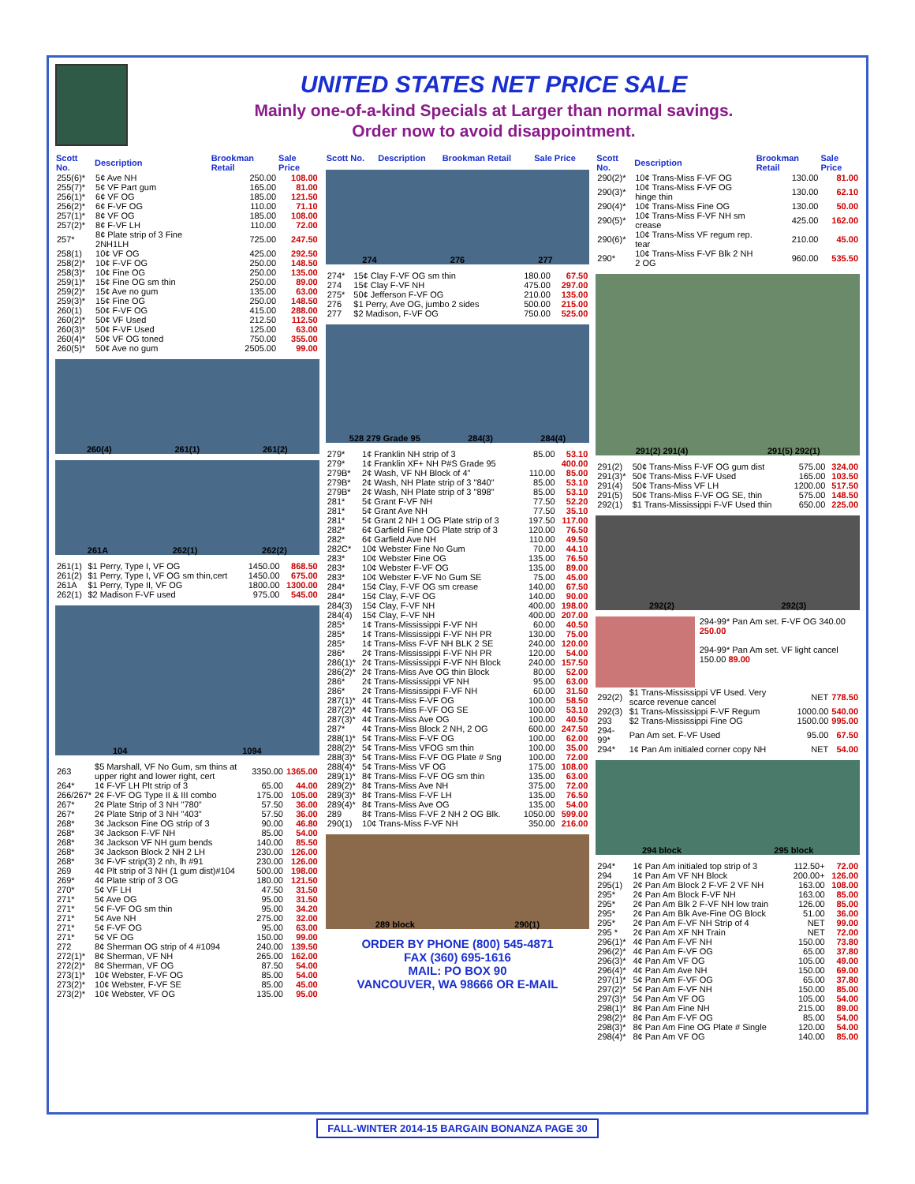UNITED STATES NET PRICE SALE
Mainly one-of-a-kind Specials at Larger than normal savings.
Order now to avoid disappointment.
| Scott No. | Description | Brookman Retail | Sale Price |
| --- | --- | --- | --- |
| 255(6)* | 5¢ Ave NH | 250.00 | 108.00 |
| 255(7)* | 5¢ VF Part gum | 165.00 | 81.00 |
| 256(1)* | 6¢ VF OG | 185.00 | 121.50 |
| 256(2)* | 6¢ F-VF OG | 110.00 | 71.10 |
| 257(1)* | 8¢ VF OG | 185.00 | 108.00 |
| 257(2)* | 8¢ F-VF LH | 110.00 | 72.00 |
| 257* | 8¢ Plate strip of 3 Fine 2NH1LH | 725.00 | 247.50 |
| 258(1) | 10¢ VF OG | 425.00 | 292.50 |
| 258(2)* | 10¢ F-VF OG | 250.00 | 148.50 |
| 258(3)* | 10¢ Fine OG | 250.00 | 135.00 |
| 259(1)* | 15¢ Fine OG sm thin | 250.00 | 89.00 |
| 259(2)* | 15¢ Ave no gum | 135.00 | 63.00 |
| 259(3)* | 15¢ Fine OG | 250.00 | 148.50 |
| 260(1) | 50¢ F-VF OG | 415.00 | 288.00 |
| 260(2)* | 50¢ VF Used | 212.50 | 112.50 |
| 260(3)* | 50¢ F-VF Used | 125.00 | 63.00 |
| 260(4)* | 50¢ VF OG toned | 750.00 | 355.00 |
| 260(5)* | 50¢ Ave no gum | 2505.00 | 99.00 |
260(4) 261(1) 261(2)
261A 262(1) 262(2)
| 261(1) | $1 Perry, Type I, VF OG | 1450.00 | 868.50 |
| 261(2) | $1 Perry, Type I, VF OG sm thin,cert | 1450.00 | 675.00 |
| 261A | $1 Perry, Type II, VF OG | 1800.00 | 1300.00 |
| 262(1) | $2 Madison F-VF used | 975.00 | 545.00 |
104 1094
| 263 | $5 Marshall, VF No Gum, sm thins at upper right and lower right, cert | 3350.00 | 1365.00 |
| 264* | 1¢ F-VF LH Plt strip of 3 | 65.00 | 44.00 |
| 266/267* | 2¢ F-VF OG Type II & III combo | 175.00 | 105.00 |
| 267* | 2¢ Plate Strip of 3 NH "780" | 57.50 | 36.00 |
| 267* | 2¢ Plate Strip of 3 NH "403" | 57.50 | 36.00 |
| 268* | 3¢ Jackson Fine OG strip of 3 | 90.00 | 46.80 |
| 268* | 3¢ Jackson F-VF NH | 85.00 | 54.00 |
| 268* | 3¢ Jackson VF NH gum bends | 140.00 | 85.50 |
| 268* | 3¢ Jackson Block 2 NH 2 LH | 230.00 | 126.00 |
| 268* | 3¢ F-VF strip(3) 2 nh, lh #91 | 230.00 | 126.00 |
| 269 | 4¢ Plt strip of 3 NH (1 gum dist)#104 | 500.00 | 198.00 |
| 269* | 4¢ Plate strip of 3 OG | 180.00 | 121.50 |
| 270* | 5¢ VF LH | 47.50 | 31.50 |
| 271* | 5¢ Ave OG | 95.00 | 31.50 |
| 271* | 5¢ F-VF OG sm thin | 95.00 | 34.20 |
| 271* | 5¢ Ave NH | 275.00 | 32.00 |
| 271* | 5¢ F-VF OG | 95.00 | 63.00 |
| 271* | 5¢ VF OG | 150.00 | 99.00 |
| 272 | 8¢ Sherman OG strip of 4 #1094 | 240.00 | 139.50 |
| 272(1)* | 8¢ Sherman, VF NH | 265.00 | 162.00 |
| 272(2)* | 8¢ Sherman, VF OG | 87.50 | 54.00 |
| 273(1)* | 10¢ Webster, F-VF OG | 85.00 | 54.00 |
| 273(2)* | 10¢ Webster, F-VF SE | 85.00 | 45.00 |
| 273(2)* | 10¢ Webster, VF OG | 135.00 | 95.00 |
| Scott No. | Description | Brookman Retail | Sale Price |
| --- | --- | --- | --- |
274 276 277
| 274* | 15¢ Clay F-VF OG sm thin | 180.00 | 67.50 |
| 274 | 15¢ Clay F-VF NH | 475.00 | 297.00 |
| 275* | 50¢ Jefferson F-VF OG | 210.00 | 135.00 |
| 276 | $1 Perry, Ave OG, jumbo 2 sides | 500.00 | 215.00 |
| 277 | $2 Madison, F-VF OG | 750.00 | 525.00 |
528 279 Grade 95 284(3) 284(4)
| 279* | 1¢ Franklin NH strip of 3 | 85.00 | 53.10 |
| 279* | 1¢ Franklin XF+ NH P#S Grade 95 | | 400.00 |
| 279B* | 2¢ Wash, VF NH Block of 4" | 110.00 | 85.00 |
| 279B* | 2¢ Wash, NH Plate strip of 3 "840" | 85.00 | 53.10 |
| 279B* | 2¢ Wash, NH Plate strip of 3 "898" | 85.00 | 53.10 |
| 281* | 5¢ Grant F-VF NH | 77.50 | 52.20 |
| 281* | 5¢ Grant Ave NH | 77.50 | 35.10 |
| 281* | 5¢ Grant 2 NH 1 OG Plate strip of 3 | 197.50 | 117.00 |
| 282* | 6¢ Garfield Fine OG Plate strip of 3 | 120.00 | 76.50 |
| 282* | 6¢ Garfield Ave NH | 110.00 | 49.50 |
| 282C* | 10¢ Webster Fine No Gum | 70.00 | 44.10 |
| 283* | 10¢ Webster Fine OG | 135.00 | 76.50 |
| 283* | 10¢ Webster F-VF OG | 135.00 | 89.00 |
| 283* | 10¢ Webster F-VF No Gum SE | 75.00 | 45.00 |
| 284* | 15¢ Clay, F-VF OG sm crease | 140.00 | 67.50 |
| 284* | 15¢ Clay, F-VF OG | 140.00 | 90.00 |
| 284(3) | 15¢ Clay, F-VF NH | 400.00 | 198.00 |
| 284(4) | 15¢ Clay, F-VF NH | 400.00 | 207.00 |
| 285* | 1¢ Trans-Mississippi F-VF NH | 60.00 | 40.50 |
| 285* | 1¢ Trans-Mississippi F-VF NH PR | 130.00 | 75.00 |
| 285* | 1¢ Trans-Miss F-VF NH BLK 2 SE | 240.00 | 120.00 |
| 286* | 2¢ Trans-Mississippi F-VF NH PR | 120.00 | 54.00 |
| 286(1)* | 2¢ Trans-Mississippi F-VF NH Block | 240.00 | 157.50 |
| 286(2)* | 2¢ Trans-Miss Ave OG thin Block | 80.00 | 52.00 |
| 286* | 2¢ Trans-Mississippi VF NH | 95.00 | 63.00 |
| 286* | 2¢ Trans-Mississippi F-VF NH | 60.00 | 31.50 |
| 287(1)* | 4¢ Trans-Miss F-VF OG | 100.00 | 58.50 |
| 287(2)* | 4¢ Trans-Miss F-VF OG SE | 100.00 | 53.10 |
| 287(3)* | 4¢ Trans-Miss Ave OG | 100.00 | 40.50 |
| 287* | 4¢ Trans-Miss Block 2 NH, 2 OG | 600.00 | 247.50 |
| 288(1)* | 5¢ Trans-Miss F-VF OG | 100.00 | 62.00 |
| 288(2)* | 5¢ Trans-Miss VFOG sm thin | 100.00 | 35.00 |
| 288(3)* | 5¢ Trans-Miss F-VF OG Plate # Sng | 100.00 | 72.00 |
| 288(4)* | 5¢ Trans-Miss VF OG | 175.00 | 108.00 |
| 289(1)* | 8¢ Trans-Miss F-VF OG sm thin | 135.00 | 63.00 |
| 289(2)* | 8¢ Trans-Miss Ave NH | 375.00 | 72.00 |
| 289(3)* | 8¢ Trans-Miss F-VF LH | 135.00 | 76.50 |
| 289(4)* | 8¢ Trans-Miss Ave OG | 135.00 | 54.00 |
| 289 | 8¢ Trans-Miss F-VF 2 NH 2 OG Blk. | 1050.00 | 599.00 |
| 290(1) | 10¢ Trans-Miss F-VF NH | 350.00 | 216.00 |
289 block 290(1)
ORDER BY PHONE (800) 545-4871
FAX (360) 695-1616
MAIL: PO BOX 90
VANCOUVER, WA 98666 OR E-MAIL
| Scott No. | Description | Brookman Retail | Sale Price |
| --- | --- | --- | --- |
| 290(2)* | 10¢ Trans-Miss F-VF OG | 130.00 | 81.00 |
| 290(3)* | 10¢ Trans-Miss F-VF OG hinge thin | 130.00 | 62.10 |
| 290(4)* | 10¢ Trans-Miss Fine OG | 130.00 | 50.00 |
| 290(5)* | 10¢ Trans-Miss F-VF NH sm crease | 425.00 | 162.00 |
| 290(6)* | 10¢ Trans-Miss VF regum rep. tear | 210.00 | 45.00 |
| 290* | 10¢ Trans-Miss F-VF Blk 2 NH 2 OG | 960.00 | 535.50 |
291(2) 291(4) 291(5) 292(1)
| 291(2) | 50¢ Trans-Miss F-VF OG gum dist | 575.00 | 324.00 |
| 291(3)* | 50¢ Trans-Miss F-VF Used | 165.00 | 103.50 |
| 291(4) | 50¢ Trans-Miss VF LH | 1200.00 | 517.50 |
| 291(5) | 50¢ Trans-Miss F-VF OG SE, thin | 575.00 | 148.50 |
| 292(1) | $1 Trans-Mississippi F-VF Used thin | 650.00 | 225.00 |
292(2) 292(3)
294-99* Pan Am set. F-VF OG 340.00 250.00
294-99* Pan Am set. VF light cancel 150.00 89.00
| 292(2) | $1 Trans-Mississippi VF Used. Very scarce revenue cancel | NET | 778.50 |
| 292(3) | $1 Trans-Mississippi F-VF Regum | 1000.00 | 540.00 |
| 293 | $2 Trans-Mississippi Fine OG | 1500.00 | 995.00 |
| 294-99* | Pan Am set. F-VF Used | 95.00 | 67.50 |
| 294* | 1¢ Pan Am initialed corner copy NH | NET | 54.00 |
294 block 295 block
| 294* | 1¢ Pan Am initialed top strip of 3 | 112.50+ | 72.00 |
| 294 | 1¢ Pan Am VF NH Block | 200.00+ | 126.00 |
| 295(1) | 2¢ Pan Am Block 2 F-VF 2 VF NH | 163.00 | 108.00 |
| 295* | 2¢ Pan Am Block F-VF NH | 163.00 | 85.00 |
| 295* | 2¢ Pan Am Blk 2 F-VF NH low train | 126.00 | 85.00 |
| 295* | 2¢ Pan Am Blk Ave-Fine OG Block | 51.00 | 36.00 |
| 295* | 2¢ Pan Am F-VF NH Strip of 4 | NET | 99.00 |
| 295 * | 2¢ Pan Am XF NH Train | NET | 72.00 |
| 296(1)* | 4¢ Pan Am F-VF NH | 150.00 | 73.80 |
| 296(2)* | 4¢ Pan Am F-VF OG | 65.00 | 37.80 |
| 296(3)* | 4¢ Pan Am VF OG | 105.00 | 49.00 |
| 296(4)* | 4¢ Pan Am Ave NH | 150.00 | 69.00 |
| 297(1)* | 5¢ Pan Am F-VF OG | 65.00 | 37.80 |
| 297(2)* | 5¢ Pan Am F-VF NH | 150.00 | 85.00 |
| 297(3)* | 5¢ Pan Am VF OG | 105.00 | 54.00 |
| 298(1)* | 8¢ Pan Am Fine NH | 215.00 | 89.00 |
| 298(2)* | 8¢ Pan Am F-VF OG | 85.00 | 54.00 |
| 298(3)* | 8¢ Pan Am Fine OG Plate # Single | 120.00 | 54.00 |
| 298(4)* | 8¢ Pan Am VF OG | 140.00 | 85.00 |
FALL-WINTER 2014-15 BARGAIN BONANZA PAGE 30